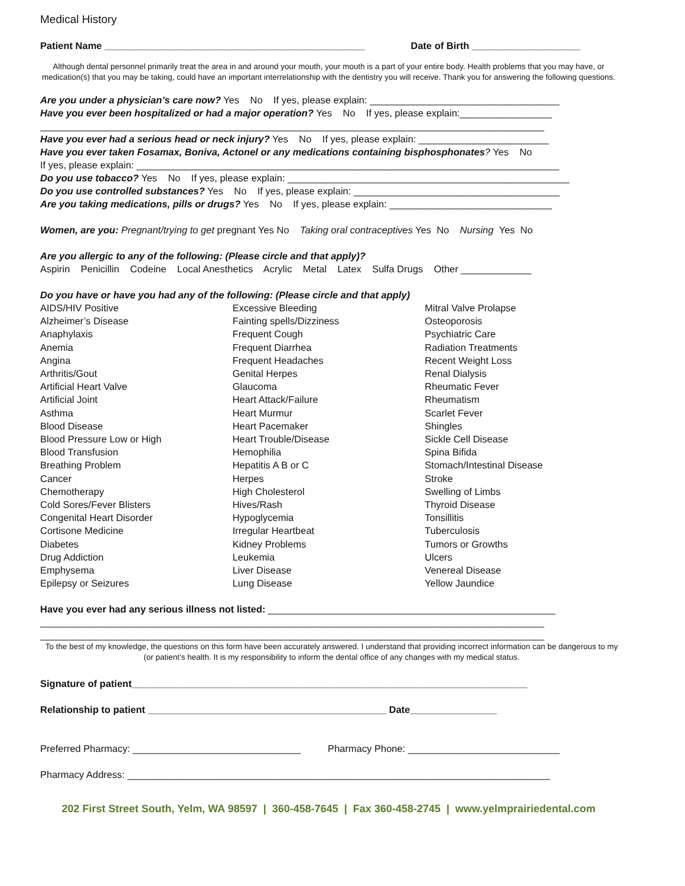Medical History
Patient Name ________________________________________________ Date of Birth ____________________
Although dental personnel primarily treat the area in and around your mouth, your mouth is a part of your entire body. Health problems that you may have, or medication(s) that you may be taking, could have an important interrelationship with the dentistry you will receive. Thank you for answering the following questions.
Are you under a physician’s care now? Yes No If yes, please explain: ___________________________________
Have you ever been hospitalized or had a major operation? Yes No If yes, please explain:_________________
_____________________________________________________________________________________________
Have you ever had a serious head or neck injury? Yes No If yes, please explain: ________________________
Have you ever taken Fosamax, Boniva, Actonel or any medications containing bisphosphonates? Yes No
If yes, please explain: ______________________________________________________________________________
Do you use tobacco? Yes No If yes, please explain: ____________________________________________________
Do you use controlled substances? Yes No If yes, please explain: ______________________________________
Are you taking medications, pills or drugs? Yes No If yes, please explain: ______________________________
Women, are you: Pregnant/trying to get pregnant Yes No Taking oral contraceptives Yes No Nursing Yes No
Are you allergic to any of the following: (Please circle and that apply)?
Aspirin Penicillin Codeine Local Anesthetics Acrylic Metal Latex Sulfa Drugs Other _____________
Do you have or have you had any of the following: (Please circle and that apply)
AIDS/HIV Positive
Alzheimer’s Disease
Anaphylaxis
Anemia
Angina
Arthritis/Gout
Artificial Heart Valve
Artificial Joint
Asthma
Blood Disease
Blood Pressure Low or High
Blood Transfusion
Breathing Problem
Cancer
Chemotherapy
Cold Sores/Fever Blisters
Congenital Heart Disorder
Cortisone Medicine
Diabetes
Drug Addiction
Emphysema
Epilepsy or Seizures
Excessive Bleeding
Fainting spells/Dizziness
Frequent Cough
Frequent Diarrhea
Frequent Headaches
Genital Herpes
Glaucoma
Heart Attack/Failure
Heart Murmur
Heart Pacemaker
Heart Trouble/Disease
Hemophilia
Hepatitis A B or C
Herpes
High Cholesterol
Hives/Rash
Hypoglycemia
Irregular Heartbeat
Kidney Problems
Leukemia
Liver Disease
Lung Disease
Mitral Valve Prolapse
Osteoporosis
Psychiatric Care
Radiation Treatments
Recent Weight Loss
Renal Dialysis
Rheumatic Fever
Rheumatism
Scarlet Fever
Shingles
Sickle Cell Disease
Spina Bifida
Stomach/Intestinal Disease
Stroke
Swelling of Limbs
Thyroid Disease
Tonsillitis
Tuberculosis
Tumors or Growths
Ulcers
Venereal Disease
Yellow Jaundice
Have you ever had any serious illness not listed: _____________________________________________________
_____________________________________________________________________________________________
_____________________________________________________________________________________________
To the best of my knowledge, the questions on this form have been accurately answered. I understand that providing incorrect information can be dangerous to my (or patient’s health. It is my responsibility to inform the dental office of any changes with my medical status.
Signature of patient_________________________________________________________________________
Relationship to patient ____________________________________________ Date________________
Preferred Pharmacy: _______________________________ Pharmacy Phone: ____________________________
Pharmacy Address: ______________________________________________________________________________
202 First Street South, Yelm, WA 98597 | 360-458-7645 | Fax 360-458-2745 | www.yelmprairiedental.com